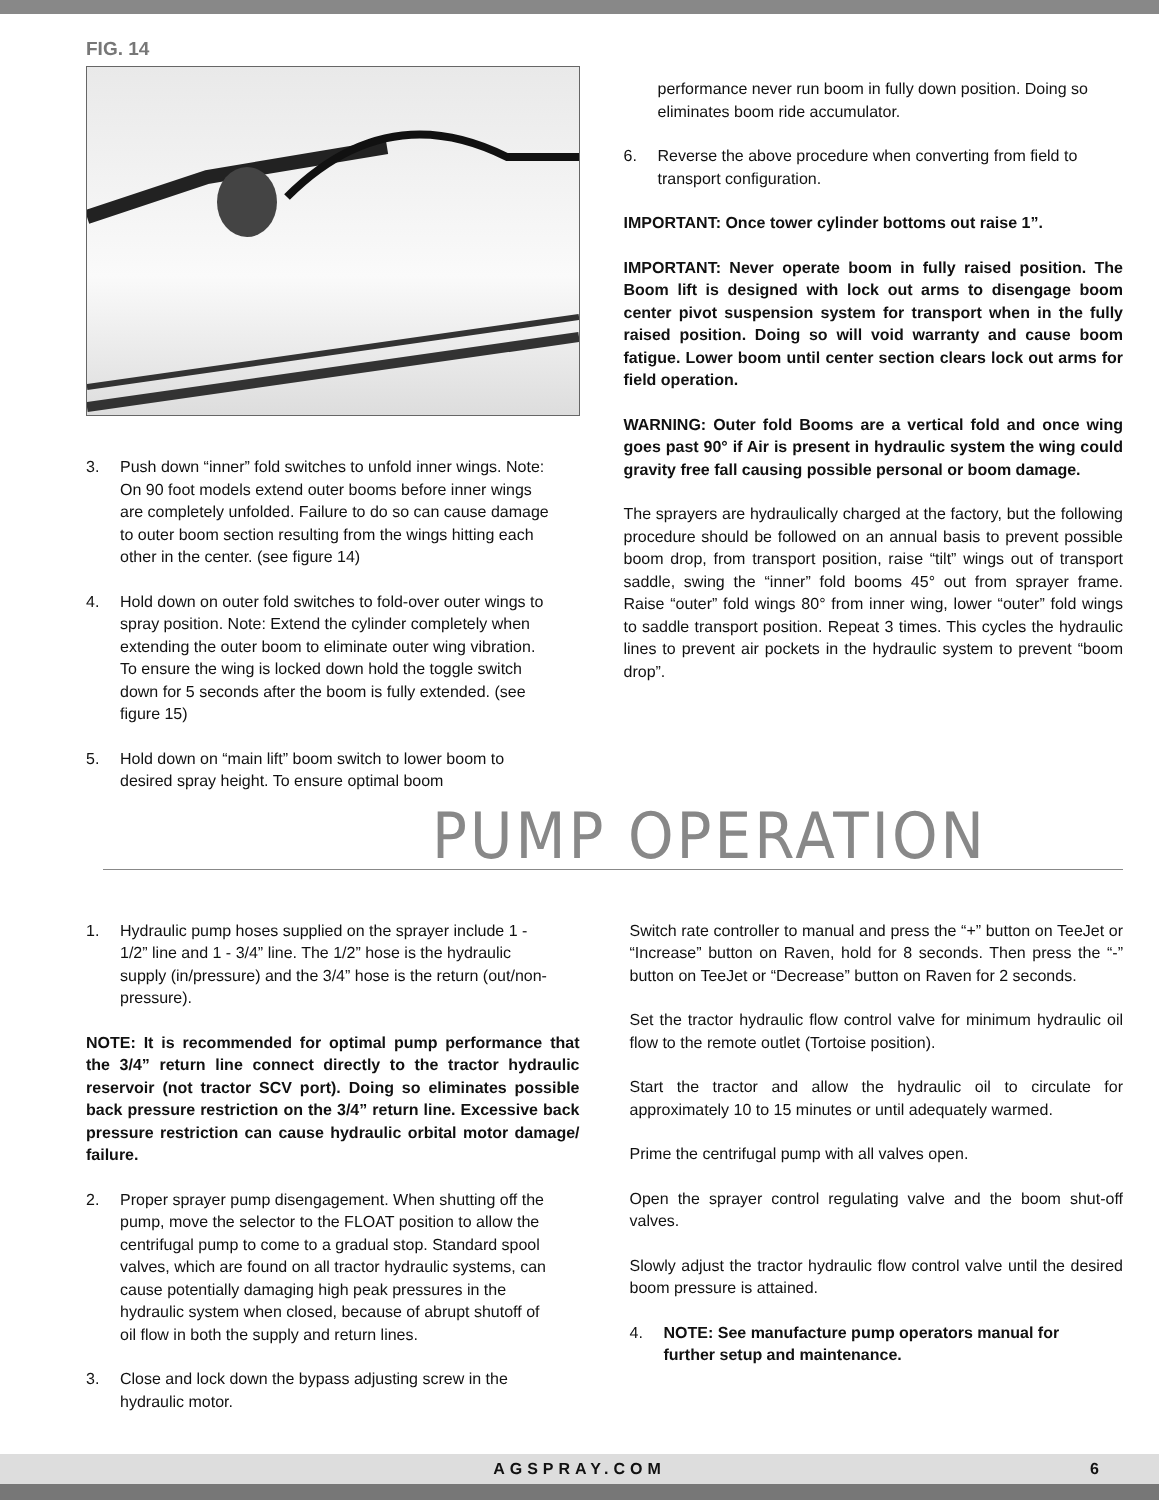FIG. 14
3. Push down “inner” fold switches to unfold inner wings. Note: On 90 foot models extend outer booms before inner wings are completely unfolded. Failure to do so can cause damage to outer boom section resulting from the wings hitting each other in the center. (see figure 14)
4. Hold down on outer fold switches to fold-over outer wings to spray position. Note: Extend the cylinder completely when extending the outer boom to eliminate outer wing vibration. To ensure the wing is locked down hold the toggle switch down for 5 seconds after the boom is fully extended. (see figure 15)
5. Hold down on “main lift” boom switch to lower boom to desired spray height. To ensure optimal boom
performance never run boom in fully down position. Doing so eliminates boom ride accumulator.
6. Reverse the above procedure when converting from field to transport configuration.
IMPORTANT: Once tower cylinder bottoms out raise 1”.
IMPORTANT: Never operate boom in fully raised position. The Boom lift is designed with lock out arms to disengage boom center pivot suspension system for transport when in the fully raised position. Doing so will void warranty and cause boom fatigue. Lower boom until center section clears lock out arms for field operation.
WARNING: Outer fold Booms are a vertical fold and once wing goes past 90° if Air is present in hydraulic system the wing could gravity free fall causing possible personal or boom damage.
The sprayers are hydraulically charged at the factory, but the following procedure should be followed on an annual basis to prevent possible boom drop, from transport position, raise “tilt” wings out of transport saddle, swing the “inner” fold booms 45° out from sprayer frame. Raise “outer” fold wings 80° from inner wing, lower “outer” fold wings to saddle transport position. Repeat 3 times. This cycles the hydraulic lines to prevent air pockets in the hydraulic system to prevent “boom drop”.
PUMP OPERATION
1. Hydraulic pump hoses supplied on the sprayer include 1 - 1/2” line and 1 - 3/4” line. The 1/2” hose is the hydraulic supply (in/pressure) and the 3/4” hose is the return (out/non-pressure).
NOTE: It is recommended for optimal pump performance that the 3/4” return line connect directly to the tractor hydraulic reservoir (not tractor SCV port). Doing so eliminates possible back pressure restriction on the 3/4” return line. Excessive back pressure restriction can cause hydraulic orbital motor damage/ failure.
2. Proper sprayer pump disengagement. When shutting off the pump, move the selector to the FLOAT position to allow the centrifugal pump to come to a gradual stop. Standard spool valves, which are found on all tractor hydraulic systems, can cause potentially damaging high peak pressures in the hydraulic system when closed, because of abrupt shutoff of oil flow in both the supply and return lines.
3. Close and lock down the bypass adjusting screw in the hydraulic motor.
Switch rate controller to manual and press the “+” button on TeeJet or “Increase” button on Raven, hold for 8 seconds. Then press the “-” button on TeeJet or “Decrease” button on Raven for 2 seconds.
Set the tractor hydraulic flow control valve for minimum hydraulic oil flow to the remote outlet (Tortoise position).
Start the tractor and allow the hydraulic oil to circulate for approximately 10 to 15 minutes or until adequately warmed.
Prime the centrifugal pump with all valves open.
Open the sprayer control regulating valve and the boom shut-off valves.
Slowly adjust the tractor hydraulic flow control valve until the desired boom pressure is attained.
4. NOTE: See manufacture pump operators manual for further setup and maintenance.
AGSPRAY.COM 6